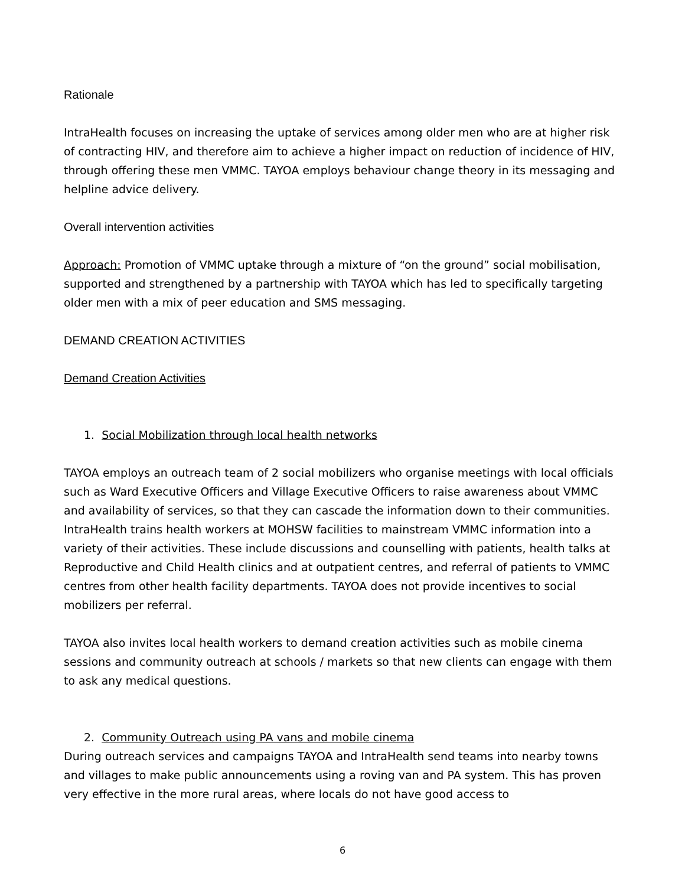Rationale
IntraHealth focuses on increasing the uptake of services among older men who are at higher risk of contracting HIV, and therefore aim to achieve a higher impact on reduction of incidence of HIV, through offering these men VMMC. TAYOA employs behaviour change theory in its messaging and helpline advice delivery.
Overall intervention activities
Approach: Promotion of VMMC uptake through a mixture of “on the ground” social mobilisation, supported and strengthened by a partnership with TAYOA which has led to specifically targeting older men with a mix of peer education and SMS messaging.
DEMAND CREATION ACTIVITIES
Demand Creation Activities
1. Social Mobilization through local health networks
TAYOA employs an outreach team of 2 social mobilizers who organise meetings with local officials such as Ward Executive Officers and Village Executive Officers to raise awareness about VMMC and availability of services, so that they can cascade the information down to their communities. IntraHealth trains health workers at MOHSW facilities to mainstream VMMC information into a variety of their activities. These include discussions and counselling with patients, health talks at Reproductive and Child Health clinics and at outpatient centres, and referral of patients to VMMC centres from other health facility departments. TAYOA does not provide incentives to social mobilizers per referral.
TAYOA also invites local health workers to demand creation activities such as mobile cinema sessions and community outreach at schools / markets so that new clients can engage with them to ask any medical questions.
2. Community Outreach using PA vans and mobile cinema
During outreach services and campaigns TAYOA and IntraHealth send teams into nearby towns and villages to make public announcements using a roving van and PA system. This has proven very effective in the more rural areas, where locals do not have good access to
6